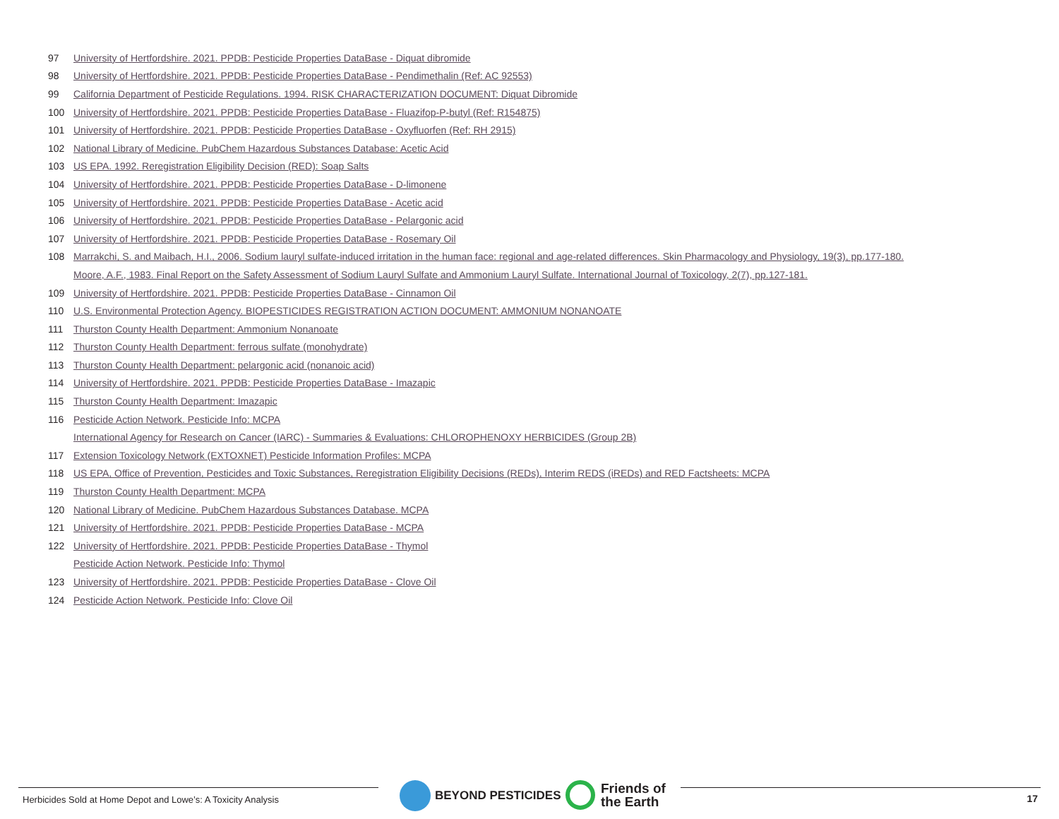97 University of Hertfordshire. 2021. PPDB: Pesticide Properties DataBase - Diquat dibromide
98 University of Hertfordshire. 2021. PPDB: Pesticide Properties DataBase - Pendimethalin (Ref: AC 92553)
99 California Department of Pesticide Regulations. 1994. RISK CHARACTERIZATION DOCUMENT: Diquat Dibromide
100 University of Hertfordshire. 2021. PPDB: Pesticide Properties DataBase - Fluazifop-P-butyl (Ref: R154875)
101 University of Hertfordshire. 2021. PPDB: Pesticide Properties DataBase - Oxyfluorfen (Ref: RH 2915)
102 National Library of Medicine. PubChem Hazardous Substances Database: Acetic Acid
103 US EPA. 1992. Reregistration Eligibility Decision (RED): Soap Salts
104 University of Hertfordshire. 2021. PPDB: Pesticide Properties DataBase - D-limonene
105 University of Hertfordshire. 2021. PPDB: Pesticide Properties DataBase - Acetic acid
106 University of Hertfordshire. 2021. PPDB: Pesticide Properties DataBase - Pelargonic acid
107 University of Hertfordshire. 2021. PPDB: Pesticide Properties DataBase - Rosemary Oil
108 Marrakchi, S. and Maibach, H.I., 2006. Sodium lauryl sulfate-induced irritation in the human face: regional and age-related differences. Skin Pharmacology and Physiology, 19(3), pp.177-180.
Moore, A.F., 1983. Final Report on the Safety Assessment of Sodium Lauryl Sulfate and Ammonium Lauryl Sulfate. International Journal of Toxicology, 2(7), pp.127-181.
109 University of Hertfordshire. 2021. PPDB: Pesticide Properties DataBase - Cinnamon Oil
110 U.S. Environmental Protection Agency. BIOPESTICIDES REGISTRATION ACTION DOCUMENT: AMMONIUM NONANOATE
111 Thurston County Health Department: Ammonium Nonanoate
112 Thurston County Health Department: ferrous sulfate (monohydrate)
113 Thurston County Health Department: pelargonic acid (nonanoic acid)
114 University of Hertfordshire. 2021. PPDB: Pesticide Properties DataBase - Imazapic
115 Thurston County Health Department: Imazapic
116 Pesticide Action Network. Pesticide Info: MCPA
International Agency for Research on Cancer (IARC) - Summaries & Evaluations: CHLOROPHENOXY HERBICIDES (Group 2B)
117 Extension Toxicology Network (EXTOXNET) Pesticide Information Profiles: MCPA
118 US EPA, Office of Prevention, Pesticides and Toxic Substances, Reregistration Eligibility Decisions (REDs), Interim REDS (iREDs) and RED Factsheets: MCPA
119 Thurston County Health Department: MCPA
120 National Library of Medicine. PubChem Hazardous Substances Database. MCPA
121 University of Hertfordshire. 2021. PPDB: Pesticide Properties DataBase - MCPA
122 University of Hertfordshire. 2021. PPDB: Pesticide Properties DataBase - Thymol
Pesticide Action Network. Pesticide Info: Thymol
123 University of Hertfordshire. 2021. PPDB: Pesticide Properties DataBase - Clove Oil
124 Pesticide Action Network. Pesticide Info: Clove Oil
Herbicides Sold at Home Depot and Lowe’s: A Toxicity Analysis
BEYOND PESTICIDES
Friends of
the Earth
17